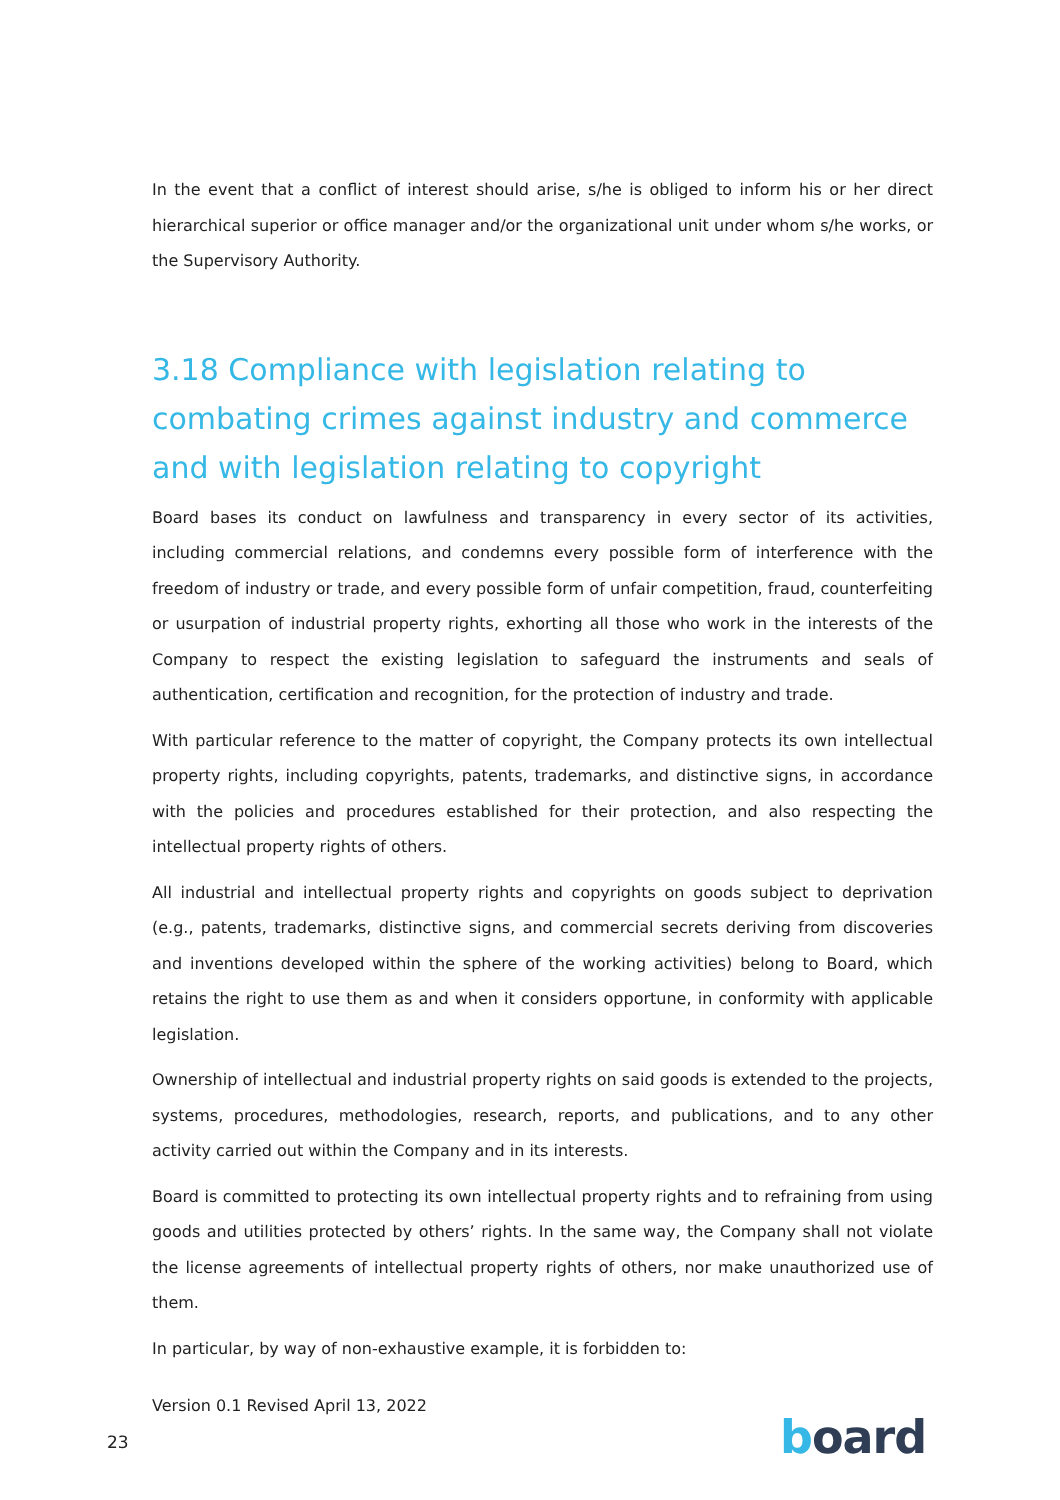In the event that a conflict of interest should arise, s/he is obliged to inform his or her direct hierarchical superior or office manager and/or the organizational unit under whom s/he works, or the Supervisory Authority.
3.18 Compliance with legislation relating to combating crimes against industry and commerce and with legislation relating to copyright
Board bases its conduct on lawfulness and transparency in every sector of its activities, including commercial relations, and condemns every possible form of interference with the freedom of industry or trade, and every possible form of unfair competition, fraud, counterfeiting or usurpation of industrial property rights, exhorting all those who work in the interests of the Company to respect the existing legislation to safeguard the instruments and seals of authentication, certification and recognition, for the protection of industry and trade.
With particular reference to the matter of copyright, the Company protects its own intellectual property rights, including copyrights, patents, trademarks, and distinctive signs, in accordance with the policies and procedures established for their protection, and also respecting the intellectual property rights of others.
All industrial and intellectual property rights and copyrights on goods subject to deprivation (e.g., patents, trademarks, distinctive signs, and commercial secrets deriving from discoveries and inventions developed within the sphere of the working activities) belong to Board, which retains the right to use them as and when it considers opportune, in conformity with applicable legislation.
Ownership of intellectual and industrial property rights on said goods is extended to the projects, systems, procedures, methodologies, research, reports, and publications, and to any other activity carried out within the Company and in its interests.
Board is committed to protecting its own intellectual property rights and to refraining from using goods and utilities protected by others’ rights. In the same way, the Company shall not violate the license agreements of intellectual property rights of others, nor make unauthorized use of them.
In particular, by way of non-exhaustive example, it is forbidden to:
Version 0.1 Revised April 13, 2022
23 board